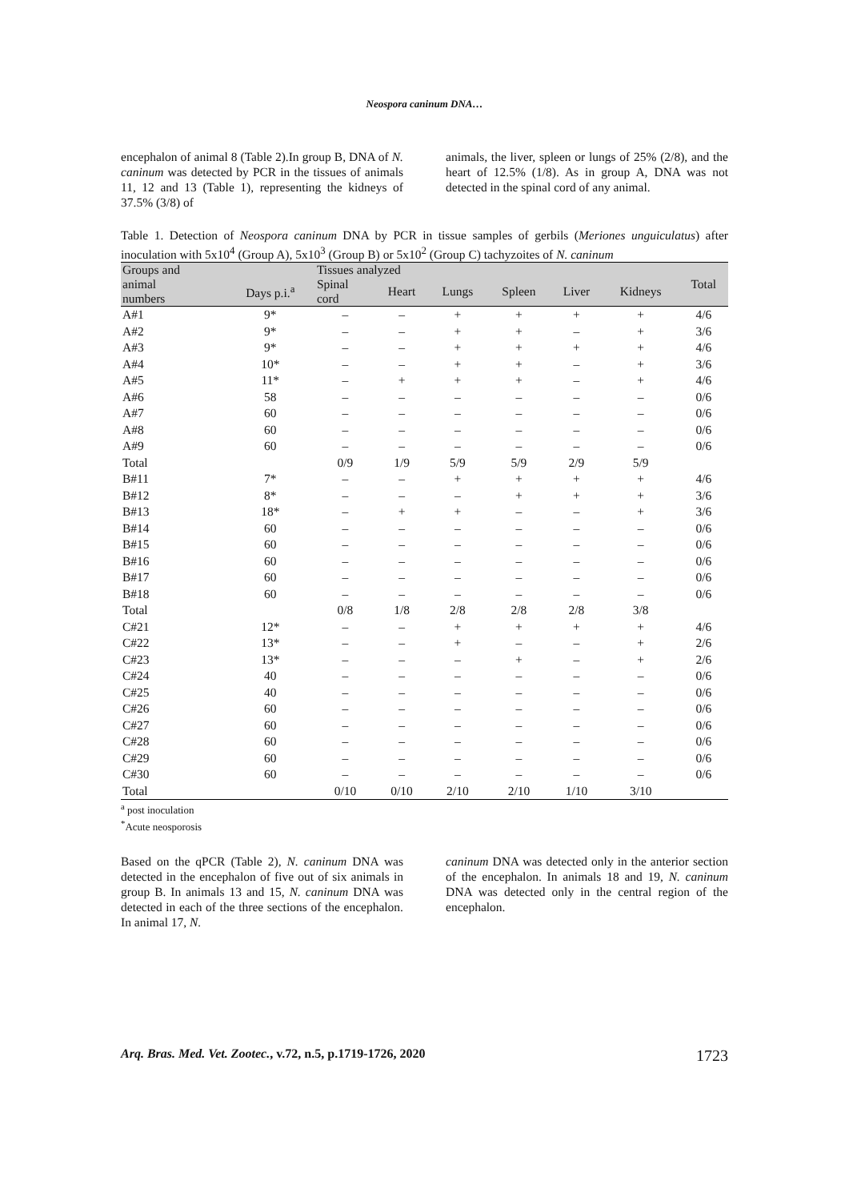Neospora caninum DNA…
encephalon of animal 8 (Table 2).In group B, DNA of N. caninum was detected by PCR in the tissues of animals 11, 12 and 13 (Table 1), representing the kidneys of 37.5% (3/8) of
animals, the liver, spleen or lungs of 25% (2/8), and the heart of 12.5% (1/8). As in group A, DNA was not detected in the spinal cord of any animal.
Table 1. Detection of Neospora caninum DNA by PCR in tissue samples of gerbils (Meriones unguiculatus) after inoculation with 5x10<sup>4</sup> (Group A), 5x10<sup>3</sup> (Group B) or 5x10<sup>2</sup> (Group C) tachyzoites of N. caninum
| Groups and | | Tissues analyzed | | | | | | Total |
| --- | --- | --- | --- | --- | --- | --- | --- | --- |
| animal | Days p.i.<sup>a</sup> | Spinal | Heart | Lungs | Spleen | Liver | Kidneys | |
| numbers | | cord | | | | | | |
| A#1 | 9* | – | – | + | + | + | + | 4/6 |
| A#2 | 9* | – | – | + | + | – | + | 3/6 |
| A#3 | 9* | – | – | + | + | + | + | 4/6 |
| A#4 | 10* | – | – | + | + | – | + | 3/6 |
| A#5 | 11* | – | + | + | + | – | + | 4/6 |
| A#6 | 58 | – | – | – | – | – | – | 0/6 |
| A#7 | 60 | – | – | – | – | – | – | 0/6 |
| A#8 | 60 | – | – | – | – | – | – | 0/6 |
| A#9 | 60 | – | – | – | – | – | – | 0/6 |
| Total | | 0/9 | 1/9 | 5/9 | 5/9 | 2/9 | 5/9 | |
| B#11 | 7* | – | – | + | + | + | + | 4/6 |
| B#12 | 8* | – | – | – | + | + | + | 3/6 |
| B#13 | 18* | – | + | + | – | – | + | 3/6 |
| B#14 | 60 | – | – | – | – | – | – | 0/6 |
| B#15 | 60 | – | – | – | – | – | – | 0/6 |
| B#16 | 60 | – | – | – | – | – | – | 0/6 |
| B#17 | 60 | – | – | – | – | – | – | 0/6 |
| B#18 | 60 | – | – | – | – | – | – | 0/6 |
| Total | | 0/8 | 1/8 | 2/8 | 2/8 | 2/8 | 3/8 | |
| C#21 | 12* | – | – | + | + | + | + | 4/6 |
| C#22 | 13* | – | – | + | – | – | + | 2/6 |
| C#23 | 13* | – | – | – | + | – | + | 2/6 |
| C#24 | 40 | – | – | – | – | – | – | 0/6 |
| C#25 | 40 | – | – | – | – | – | – | 0/6 |
| C#26 | 60 | – | – | – | – | – | – | 0/6 |
| C#27 | 60 | – | – | – | – | – | – | 0/6 |
| C#28 | 60 | – | – | – | – | – | – | 0/6 |
| C#29 | 60 | – | – | – | – | – | – | 0/6 |
| C#30 | 60 | – | – | – | – | – | – | 0/6 |
| Total | | 0/10 | 0/10 | 2/10 | 2/10 | 1/10 | 3/10 | |
<sup>a</sup> post inoculation
<sup>*</sup> Acute neosporosis
Based on the qPCR (Table 2), N. caninum DNA was detected in the encephalon of five out of six animals in group B. In animals 13 and 15, N. caninum DNA was detected in each of the three sections of the encephalon. In animal 17, N.
caninum DNA was detected only in the anterior section of the encephalon. In animals 18 and 19, N. caninum DNA was detected only in the central region of the encephalon.
Arq. Bras. Med. Vet. Zootec., v.72, n.5, p.1719-1726, 2020 1723